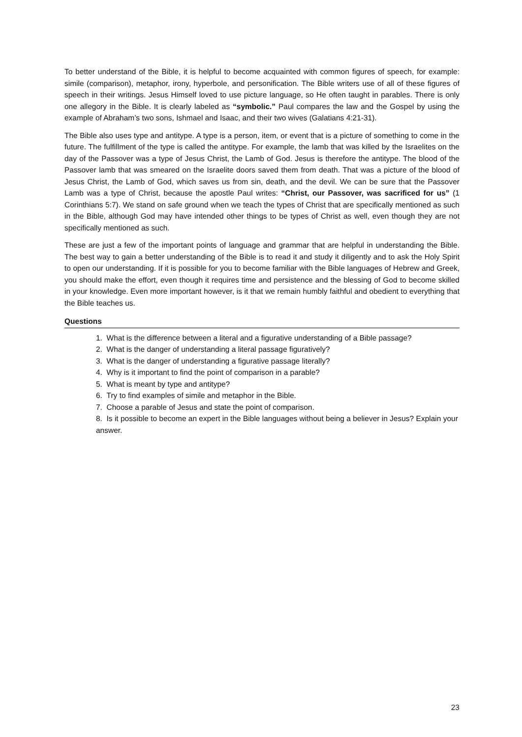To better understand of the Bible, it is helpful to become acquainted with common figures of speech, for example: simile (comparison), metaphor, irony, hyperbole, and personification. The Bible writers use of all of these figures of speech in their writings. Jesus Himself loved to use picture language, so He often taught in parables. There is only one allegory in the Bible. It is clearly labeled as “symbolic.” Paul compares the law and the Gospel by using the example of Abraham’s two sons, Ishmael and Isaac, and their two wives (Galatians 4:21-31).
The Bible also uses type and antitype. A type is a person, item, or event that is a picture of something to come in the future. The fulfillment of the type is called the antitype. For example, the lamb that was killed by the Israelites on the day of the Passover was a type of Jesus Christ, the Lamb of God. Jesus is therefore the antitype. The blood of the Passover lamb that was smeared on the Israelite doors saved them from death. That was a picture of the blood of Jesus Christ, the Lamb of God, which saves us from sin, death, and the devil. We can be sure that the Passover Lamb was a type of Christ, because the apostle Paul writes: “Christ, our Passover, was sacrificed for us” (1 Corinthians 5:7). We stand on safe ground when we teach the types of Christ that are specifically mentioned as such in the Bible, although God may have intended other things to be types of Christ as well, even though they are not specifically mentioned as such.
These are just a few of the important points of language and grammar that are helpful in understanding the Bible. The best way to gain a better understanding of the Bible is to read it and study it diligently and to ask the Holy Spirit to open our understanding. If it is possible for you to become familiar with the Bible languages of Hebrew and Greek, you should make the effort, even though it requires time and persistence and the blessing of God to become skilled in your knowledge. Even more important however, is it that we remain humbly faithful and obedient to everything that the Bible teaches us.
Questions
1. What is the difference between a literal and a figurative understanding of a Bible passage?
2. What is the danger of understanding a literal passage figuratively?
3. What is the danger of understanding a figurative passage literally?
4. Why is it important to find the point of comparison in a parable?
5. What is meant by type and antitype?
6. Try to find examples of simile and metaphor in the Bible.
7. Choose a parable of Jesus and state the point of comparison.
8. Is it possible to become an expert in the Bible languages without being a believer in Jesus? Explain your answer.
23